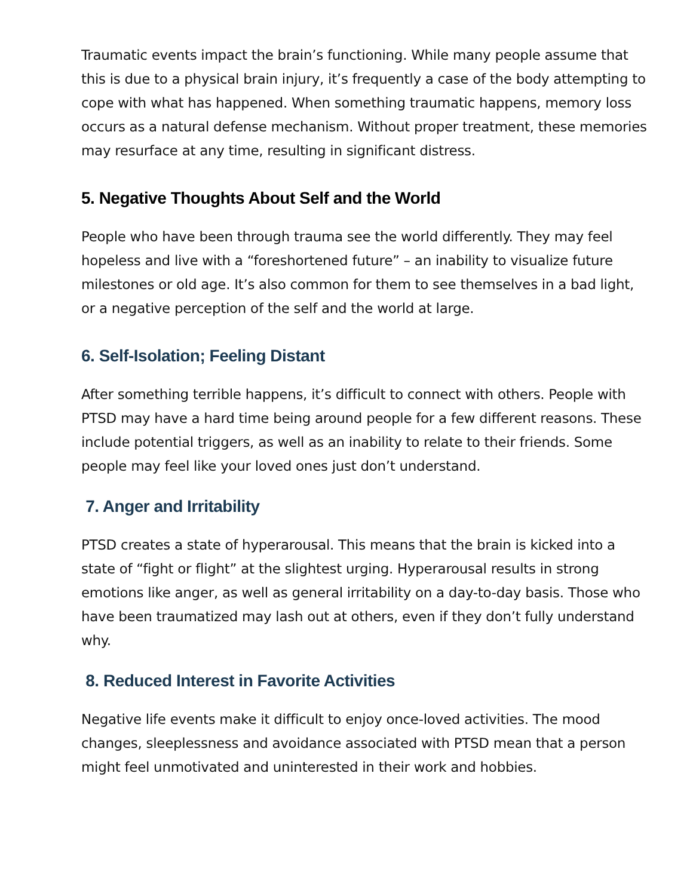Traumatic events impact the brain’s functioning. While many people assume that this is due to a physical brain injury, it’s frequently a case of the body attempting to cope with what has happened. When something traumatic happens, memory loss occurs as a natural defense mechanism. Without proper treatment, these memories may resurface at any time, resulting in significant distress.
5. Negative Thoughts About Self and the World
People who have been through trauma see the world differently. They may feel hopeless and live with a “foreshortened future” – an inability to visualize future milestones or old age. It’s also common for them to see themselves in a bad light, or a negative perception of the self and the world at large.
6. Self-Isolation; Feeling Distant
After something terrible happens, it’s difficult to connect with others. People with PTSD may have a hard time being around people for a few different reasons. These include potential triggers, as well as an inability to relate to their friends. Some people may feel like your loved ones just don’t understand.
7. Anger and Irritability
PTSD creates a state of hyperarousal. This means that the brain is kicked into a state of “fight or flight” at the slightest urging. Hyperarousal results in strong emotions like anger, as well as general irritability on a day-to-day basis. Those who have been traumatized may lash out at others, even if they don’t fully understand why.
8. Reduced Interest in Favorite Activities
Negative life events make it difficult to enjoy once-loved activities. The mood changes, sleeplessness and avoidance associated with PTSD mean that a person might feel unmotivated and uninterested in their work and hobbies.